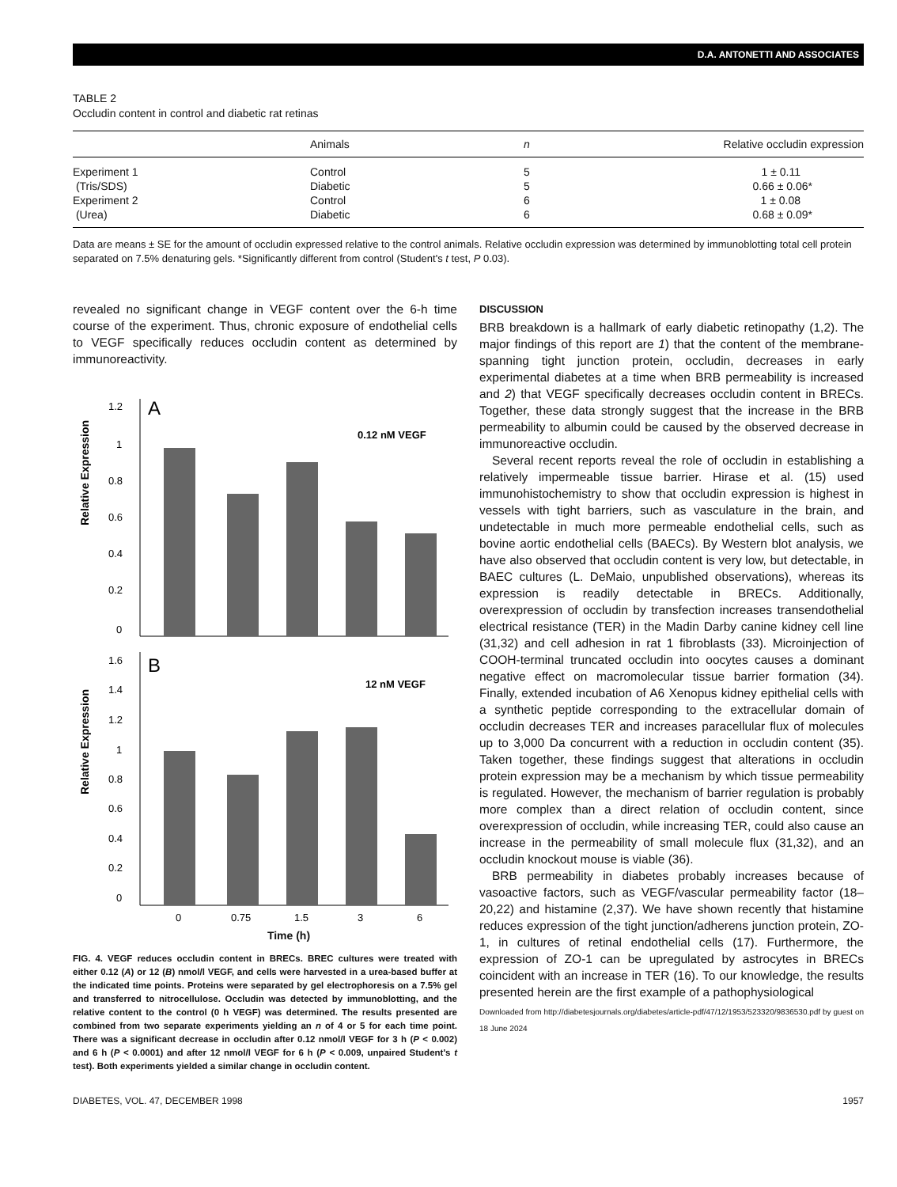D.A. ANTONETTI AND ASSOCIATES
TABLE 2
Occludin content in control and diabetic rat retinas
| | Animals | n | Relative occludin expression |
| --- | --- | --- | --- |
| Experiment 1 | Control | 5 | 1 ± 0.11 |
| (Tris/SDS) | Diabetic | 5 | 0.66 ± 0.06* |
| Experiment 2 | Control | 6 | 1 ± 0.08 |
| (Urea) | Diabetic | 6 | 0.68 ± 0.09* |
Data are means ± SE for the amount of occludin expressed relative to the control animals. Relative occludin expression was determined by immunoblotting total cell protein separated on 7.5% denaturing gels. *Significantly different from control (Student's t test, P 0.03).
revealed no significant change in VEGF content over the 6-h time course of the experiment. Thus, chronic exposure of endothelial cells to VEGF specifically reduces occludin content as determined by immunoreactivity.
Relative Expression
Relative Expression
A
0.12 nM VEGF
1.2
1
0.8
0.6
0.4
0.2
0
B
12 nM VEGF
1.6
1.4
1.2
1
0.8
0.6
0.4
0.2
0
0
0.75
1.5
3
6
Time (h)
FIG. 4. VEGF reduces occludin content in BRECs. BREC cultures were treated with either 0.12 (A) or 12 (B) nmol/l VEGF, and cells were harvested in a urea-based buffer at the indicated time points. Proteins were separated by gel electrophoresis on a 7.5% gel and transferred to nitrocellulose. Occludin was detected by immunoblotting, and the relative content to the control (0 h VEGF) was determined. The results presented are combined from two separate experiments yielding an n of 4 or 5 for each time point. There was a significant decrease in occludin after 0.12 nmol/l VEGF for 3 h (P < 0.002) and 6 h (P < 0.0001) and after 12 nmol/l VEGF for 6 h (P < 0.009, unpaired Student's t test). Both experiments yielded a similar change in occludin content.
DISCUSSION
BRB breakdown is a hallmark of early diabetic retinopathy (1,2). The major findings of this report are 1) that the content of the membrane-spanning tight junction protein, occludin, decreases in early experimental diabetes at a time when BRB permeability is increased and 2) that VEGF specifically decreases occludin content in BRECs. Together, these data strongly suggest that the increase in the BRB permeability to albumin could be caused by the observed decrease in immunoreactive occludin.
Several recent reports reveal the role of occludin in establishing a relatively impermeable tissue barrier. Hirase et al. (15) used immunohistochemistry to show that occludin expression is highest in vessels with tight barriers, such as vasculature in the brain, and undetectable in much more permeable endothelial cells, such as bovine aortic endothelial cells (BAECs). By Western blot analysis, we have also observed that occludin content is very low, but detectable, in BAEC cultures (L. DeMaio, unpublished observations), whereas its expression is readily detectable in BRECs. Additionally, overexpression of occludin by transfection increases transendothelial electrical resistance (TER) in the Madin Darby canine kidney cell line (31,32) and cell adhesion in rat 1 fibroblasts (33). Microinjection of COOH-terminal truncated occludin into oocytes causes a dominant negative effect on macromolecular tissue barrier formation (34). Finally, extended incubation of A6 Xenopus kidney epithelial cells with a synthetic peptide corresponding to the extracellular domain of occludin decreases TER and increases paracellular flux of molecules up to 3,000 Da concurrent with a reduction in occludin content (35). Taken together, these findings suggest that alterations in occludin protein expression may be a mechanism by which tissue permeability is regulated. However, the mechanism of barrier regulation is probably more complex than a direct relation of occludin content, since overexpression of occludin, while increasing TER, could also cause an increase in the permeability of small molecule flux (31,32), and an occludin knockout mouse is viable (36).
BRB permeability in diabetes probably increases because of vasoactive factors, such as VEGF/vascular permeability factor (18–20,22) and histamine (2,37). We have shown recently that histamine reduces expression of the tight junction/adherens junction protein, ZO-1, in cultures of retinal endothelial cells (17). Furthermore, the expression of ZO-1 can be upregulated by astrocytes in BRECs coincident with an increase in TER (16). To our knowledge, the results presented herein are the first example of a pathophysiological
Downloaded from http://diabetesjournals.org/diabetes/article-pdf/47/12/1953/523320/9836530.pdf by guest on 18 June 2024
DIABETES, VOL. 47, DECEMBER 1998 1957